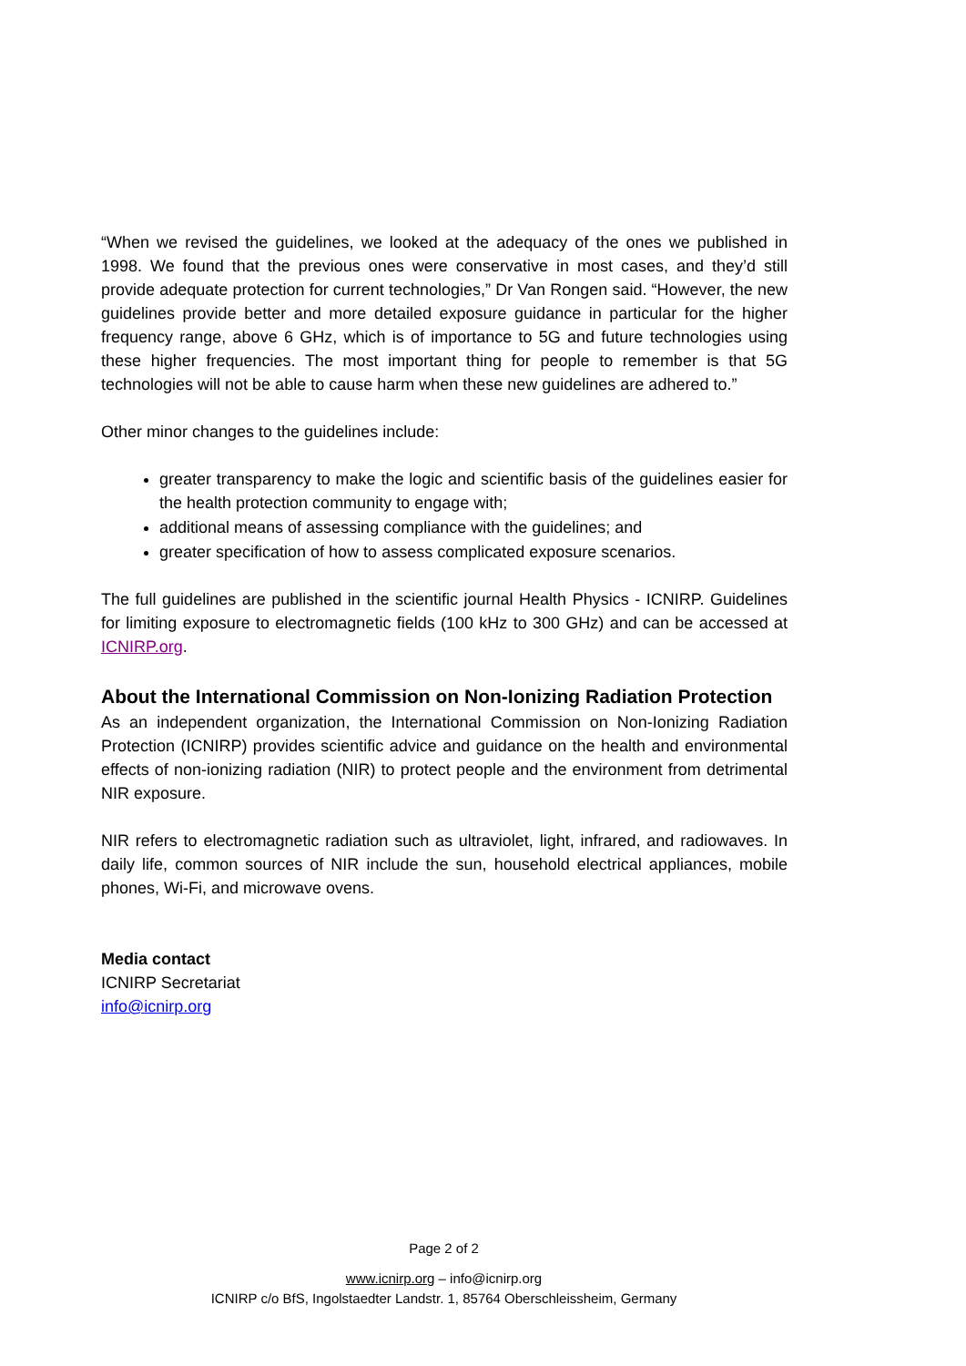“When we revised the guidelines, we looked at the adequacy of the ones we published in 1998. We found that the previous ones were conservative in most cases, and they’d still provide adequate protection for current technologies,” Dr Van Rongen said. “However, the new guidelines provide better and more detailed exposure guidance in particular for the higher frequency range, above 6 GHz, which is of importance to 5G and future technologies using these higher frequencies. The most important thing for people to remember is that 5G technologies will not be able to cause harm when these new guidelines are adhered to.”
Other minor changes to the guidelines include:
greater transparency to make the logic and scientific basis of the guidelines easier for the health protection community to engage with;
additional means of assessing compliance with the guidelines; and
greater specification of how to assess complicated exposure scenarios.
The full guidelines are published in the scientific journal Health Physics - ICNIRP. Guidelines for limiting exposure to electromagnetic fields (100 kHz to 300 GHz) and can be accessed at ICNIRP.org.
About the International Commission on Non-Ionizing Radiation Protection
As an independent organization, the International Commission on Non-Ionizing Radiation Protection (ICNIRP) provides scientific advice and guidance on the health and environmental effects of non-ionizing radiation (NIR) to protect people and the environment from detrimental NIR exposure.
NIR refers to electromagnetic radiation such as ultraviolet, light, infrared, and radiowaves. In daily life, common sources of NIR include the sun, household electrical appliances, mobile phones, Wi-Fi, and microwave ovens.
Media contact
ICNIRP Secretariat
info@icnirp.org
Page 2 of 2
www.icnirp.org – info@icnirp.org
ICNIRP c/o BfS, Ingolstaedter Landstr. 1, 85764 Oberschleissheim, Germany